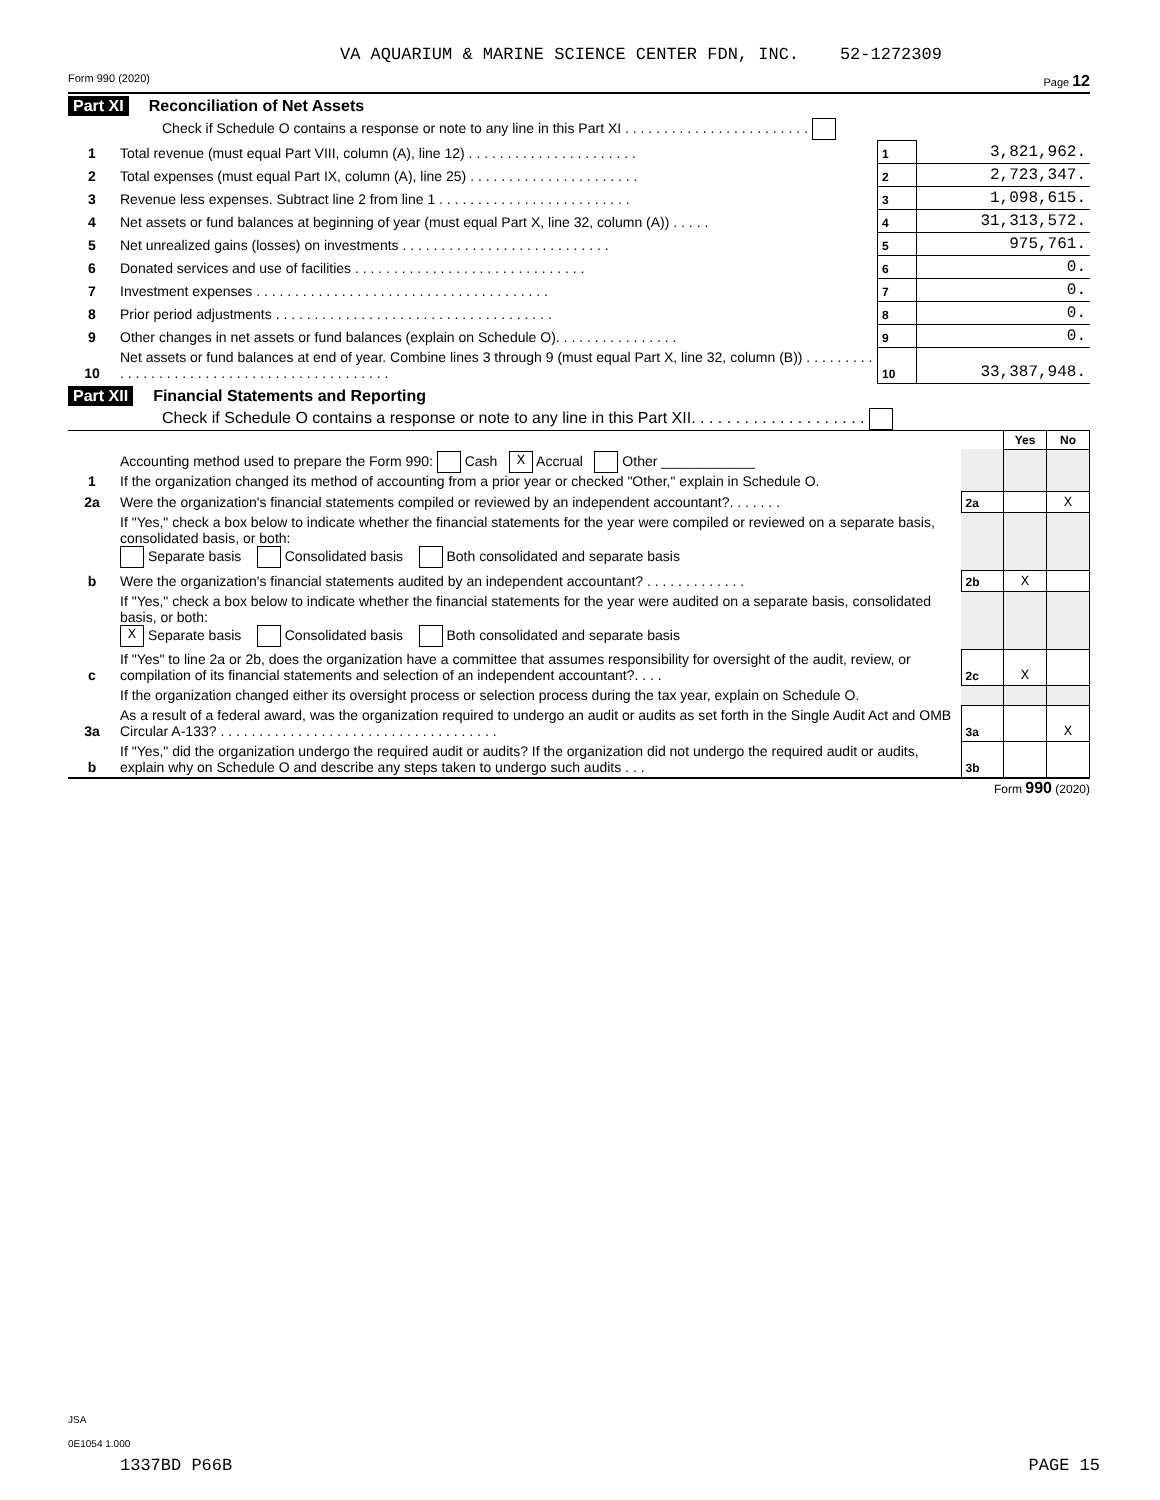VA AQUARIUM & MARINE SCIENCE CENTER FDN, INC. 52-1272309
Form 990 (2020) Page 12
Part XI Reconciliation of Net Assets
Check if Schedule O contains a response or note to any line in this Part XI . . . . . . . . . . . . . . . . . . . . . . . .
| 1 | Total revenue (must equal Part VIII, column (A), line 12) . . . . . . . . . . . . . . . . . . . . . . | 1 | 3,821,962. |
| 2 | Total expenses (must equal Part IX, column (A), line 25) . . . . . . . . . . . . . . . . . . . . . . | 2 | 2,723,347. |
| 3 | Revenue less expenses. Subtract line 2 from line 1 . . . . . . . . . . . . . . . . . . . . . . . . . | 3 | 1,098,615. |
| 4 | Net assets or fund balances at beginning of year (must equal Part X, line 32, column (A)) . . . . . | 4 | 31,313,572. |
| 5 | Net unrealized gains (losses) on investments . . . . . . . . . . . . . . . . . . . . . . . . . . . | 5 | 975,761. |
| 6 | Donated services and use of facilities . . . . . . . . . . . . . . . . . . . . . . . . . . . . . . | 6 | 0. |
| 7 | Investment expenses . . . . . . . . . . . . . . . . . . . . . . . . . . . . . . . . . . . . . . | 7 | 0. |
| 8 | Prior period adjustments . . . . . . . . . . . . . . . . . . . . . . . . . . . . . . . . . . . . | 8 | 0. |
| 9 | Other changes in net assets or fund balances (explain on Schedule O). . . . . . . . . . . . . . . . | 9 | 0. |
| 10 | Net assets or fund balances at end of year. Combine lines 3 through 9 (must equal Part X, line 32, column (B)) . . . . . . . . . . . . . . . . . . . . . . . . . . . . . . . . . . . . . . . . . . . . | 10 | 33,387,948. |
Part XII Financial Statements and Reporting
Check if Schedule O contains a response or note to any line in this Part XII. . . . . . . . . . . . . . . . . . . .
| | | | Yes | No |
| 1 | Accounting method used to prepare the Form 990: Cash X Accrual Other ____________ If the organization changed its method of accounting from a prior year or checked "Other," explain in Schedule O. | | | |
| 2a | Were the organization's financial statements compiled or reviewed by an independent accountant?. . . . . . . | 2a | | X |
| | If "Yes," check a box below to indicate whether the financial statements for the year were compiled or reviewed on a separate basis, consolidated basis, or both: Separate basis Consolidated basis Both consolidated and separate basis | | | |
| b | Were the organization's financial statements audited by an independent accountant? . . . . . . . . . . . . . | 2b | X | |
| | If "Yes," check a box below to indicate whether the financial statements for the year were audited on a separate basis, consolidated basis, or both: X Separate basis Consolidated basis Both consolidated and separate basis | | | |
| c | If "Yes" to line 2a or 2b, does the organization have a committee that assumes responsibility for oversight of the audit, review, or compilation of its financial statements and selection of an independent accountant?. . . . | 2c | X | |
| | If the organization changed either its oversight process or selection process during the tax year, explain on Schedule O. | | | |
| 3a | As a result of a federal award, was the organization required to undergo an audit or audits as set forth in the Single Audit Act and OMB Circular A-133? . . . . . . . . . . . . . . . . . . . . . . . . . . . . . . . . . . . . | 3a | | X |
| b | If "Yes," did the organization undergo the required audit or audits? If the organization did not undergo the required audit or audits, explain why on Schedule O and describe any steps taken to undergo such audits . . . | 3b | | |
Form 990 (2020)
JSA
0E1054 1.000
1337BD P66B PAGE 15